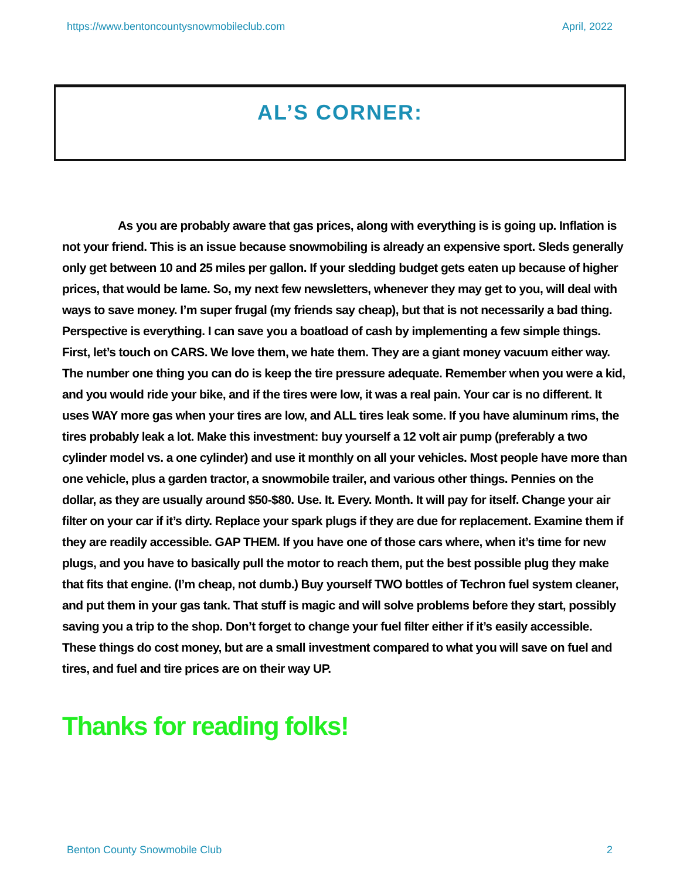https://www.bentoncountysnowmobileclub.com April, 2022
AL’S CORNER:
As you are probably aware that gas prices, along with everything is is going up. Inflation is not your friend. This is an issue because snowmobiling is already an expensive sport. Sleds generally only get between 10 and 25 miles per gallon. If your sledding budget gets eaten up because of higher prices, that would be lame. So, my next few newsletters, whenever they may get to you, will deal with ways to save money. I’m super frugal (my friends say cheap), but that is not necessarily a bad thing. Perspective is everything. I can save you a boatload of cash by implementing a few simple things. First, let’s touch on CARS. We love them, we hate them. They are a giant money vacuum either way. The number one thing you can do is keep the tire pressure adequate. Remember when you were a kid, and you would ride your bike, and if the tires were low, it was a real pain. Your car is no different. It uses WAY more gas when your tires are low, and ALL tires leak some. If you have aluminum rims, the tires probably leak a lot. Make this investment: buy yourself a 12 volt air pump (preferably a two cylinder model vs. a one cylinder) and use it monthly on all your vehicles. Most people have more than one vehicle, plus a garden tractor, a snowmobile trailer, and various other things. Pennies on the dollar, as they are usually around $50-$80. Use. It. Every. Month. It will pay for itself. Change your air filter on your car if it’s dirty. Replace your spark plugs if they are due for replacement. Examine them if they are readily accessible. GAP THEM. If you have one of those cars where, when it’s time for new plugs, and you have to basically pull the motor to reach them, put the best possible plug they make that fits that engine. (I’m cheap, not dumb.) Buy yourself TWO bottles of Techron fuel system cleaner, and put them in your gas tank. That stuff is magic and will solve problems before they start, possibly saving you a trip to the shop. Don’t forget to change your fuel filter either if it’s easily accessible. These things do cost money, but are a small investment compared to what you will save on fuel and tires, and fuel and tire prices are on their way UP.
Thanks for reading folks!
Benton County Snowmobile Club 2